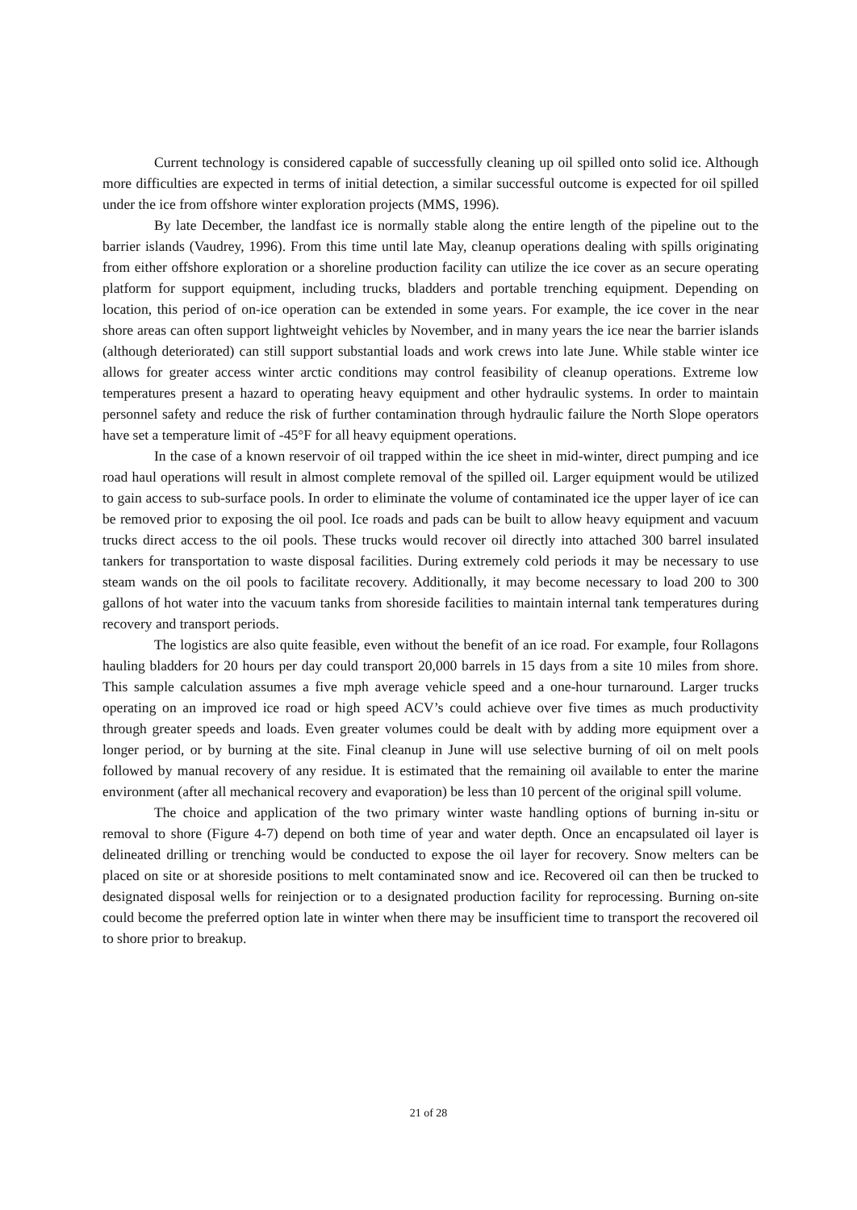Current technology is considered capable of successfully cleaning up oil spilled onto solid ice. Although more difficulties are expected in terms of initial detection, a similar successful outcome is expected for oil spilled under the ice from offshore winter exploration projects (MMS, 1996).
By late December, the landfast ice is normally stable along the entire length of the pipeline out to the barrier islands (Vaudrey, 1996). From this time until late May, cleanup operations dealing with spills originating from either offshore exploration or a shoreline production facility can utilize the ice cover as an secure operating platform for support equipment, including trucks, bladders and portable trenching equipment. Depending on location, this period of on-ice operation can be extended in some years. For example, the ice cover in the near shore areas can often support lightweight vehicles by November, and in many years the ice near the barrier islands (although deteriorated) can still support substantial loads and work crews into late June. While stable winter ice allows for greater access winter arctic conditions may control feasibility of cleanup operations. Extreme low temperatures present a hazard to operating heavy equipment and other hydraulic systems. In order to maintain personnel safety and reduce the risk of further contamination through hydraulic failure the North Slope operators have set a temperature limit of -45°F for all heavy equipment operations.
In the case of a known reservoir of oil trapped within the ice sheet in mid-winter, direct pumping and ice road haul operations will result in almost complete removal of the spilled oil. Larger equipment would be utilized to gain access to sub-surface pools. In order to eliminate the volume of contaminated ice the upper layer of ice can be removed prior to exposing the oil pool. Ice roads and pads can be built to allow heavy equipment and vacuum trucks direct access to the oil pools. These trucks would recover oil directly into attached 300 barrel insulated tankers for transportation to waste disposal facilities. During extremely cold periods it may be necessary to use steam wands on the oil pools to facilitate recovery. Additionally, it may become necessary to load 200 to 300 gallons of hot water into the vacuum tanks from shoreside facilities to maintain internal tank temperatures during recovery and transport periods.
The logistics are also quite feasible, even without the benefit of an ice road. For example, four Rollagons hauling bladders for 20 hours per day could transport 20,000 barrels in 15 days from a site 10 miles from shore. This sample calculation assumes a five mph average vehicle speed and a one-hour turnaround. Larger trucks operating on an improved ice road or high speed ACV’s could achieve over five times as much productivity through greater speeds and loads. Even greater volumes could be dealt with by adding more equipment over a longer period, or by burning at the site. Final cleanup in June will use selective burning of oil on melt pools followed by manual recovery of any residue. It is estimated that the remaining oil available to enter the marine environment (after all mechanical recovery and evaporation) be less than 10 percent of the original spill volume.
The choice and application of the two primary winter waste handling options of burning in-situ or removal to shore (Figure 4-7) depend on both time of year and water depth. Once an encapsulated oil layer is delineated drilling or trenching would be conducted to expose the oil layer for recovery. Snow melters can be placed on site or at shoreside positions to melt contaminated snow and ice. Recovered oil can then be trucked to designated disposal wells for reinjection or to a designated production facility for reprocessing. Burning on-site could become the preferred option late in winter when there may be insufficient time to transport the recovered oil to shore prior to breakup.
21 of 28